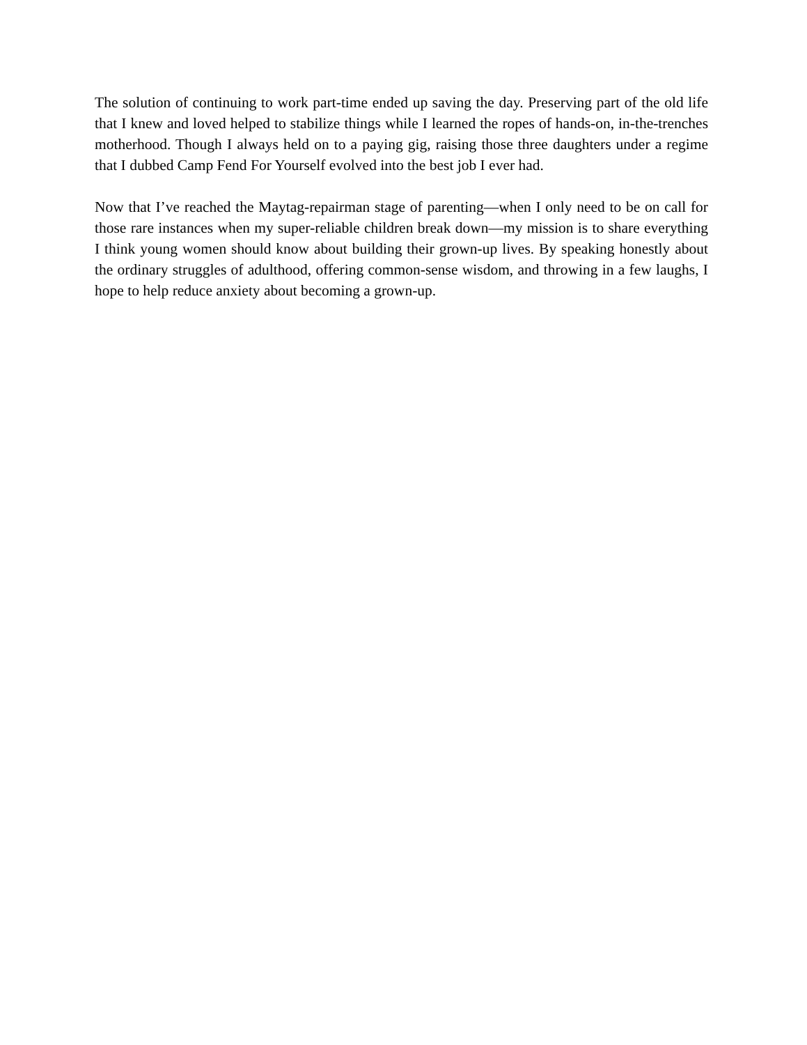The solution of continuing to work part-time ended up saving the day. Preserving part of the old life that I knew and loved helped to stabilize things while I learned the ropes of hands-on, in-the-trenches motherhood. Though I always held on to a paying gig, raising those three daughters under a regime that I dubbed Camp Fend For Yourself evolved into the best job I ever had.
Now that I’ve reached the Maytag-repairman stage of parenting—when I only need to be on call for those rare instances when my super-reliable children break down—my mission is to share everything I think young women should know about building their grown-up lives. By speaking honestly about the ordinary struggles of adulthood, offering common-sense wisdom, and throwing in a few laughs, I hope to help reduce anxiety about becoming a grown-up.